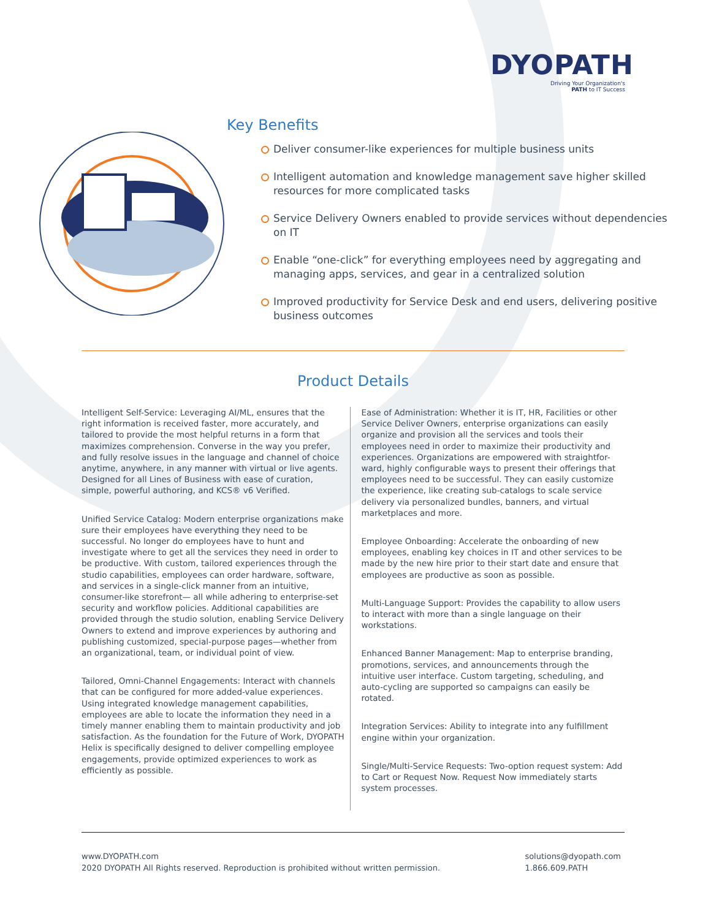DYOPATH
Driving Your Organization's
PATH to IT Success
Key Benefits
Deliver consumer-like experiences for multiple business units
Intelligent automation and knowledge management save higher skilled resources for more complicated tasks
Service Delivery Owners enabled to provide services without dependencies on IT
Enable “one-click” for everything employees need by aggregating and managing apps, services, and gear in a centralized solution
Improved productivity for Service Desk and end users, delivering positive business outcomes
Product Details
Intelligent Self-Service: Leveraging AI/ML, ensures that the right information is received faster, more accurately, and tailored to provide the most helpful returns in a form that maximizes comprehension. Converse in the way you prefer, and fully resolve issues in the language and channel of choice anytime, anywhere, in any manner with virtual or live agents. Designed for all Lines of Business with ease of curation, simple, powerful authoring, and KCS® v6 Verified.
Unified Service Catalog: Modern enterprise organizations make sure their employees have everything they need to be successful. No longer do employees have to hunt and investigate where to get all the services they need in order to be productive. With custom, tailored experiences through the studio capabilities, employees can order hardware, software, and services in a single-click manner from an intuitive, consumer-like storefront— all while adhering to enterprise-set security and workflow policies. Additional capabilities are provided through the studio solution, enabling Service Delivery Owners to extend and improve experiences by authoring and publishing customized, special-purpose pages—whether from an organizational, team, or individual point of view.
Tailored, Omni-Channel Engagements: Interact with channels that can be configured for more added-value experiences. Using integrated knowledge management capabilities, employees are able to locate the information they need in a timely manner enabling them to maintain productivity and job satisfaction. As the foundation for the Future of Work, DYOPATH Helix is specifically designed to deliver compelling employee engagements, provide optimized experiences to work as efficiently as possible.
Ease of Administration: Whether it is IT, HR, Facilities or other Service Deliver Owners, enterprise organizations can easily organize and provision all the services and tools their employees need in order to maximize their productivity and experiences. Organizations are empowered with straightfor-ward, highly configurable ways to present their offerings that employees need to be successful. They can easily customize the experience, like creating sub-catalogs to scale service delivery via personalized bundles, banners, and virtual marketplaces and more.
Employee Onboarding: Accelerate the onboarding of new employees, enabling key choices in IT and other services to be made by the new hire prior to their start date and ensure that employees are productive as soon as possible.
Multi-Language Support: Provides the capability to allow users to interact with more than a single language on their workstations.
Enhanced Banner Management: Map to enterprise branding, promotions, services, and announcements through the intuitive user interface. Custom targeting, scheduling, and auto-cycling are supported so campaigns can easily be rotated.
Integration Services: Ability to integrate into any fulfillment engine within your organization.
Single/Multi-Service Requests: Two-option request system: Add to Cart or Request Now. Request Now immediately starts system processes.
www.DYOPATH.com
2020 DYOPATH All Rights reserved. Reproduction is prohibited without written permission.
solutions@dyopath.com
1.866.609.PATH